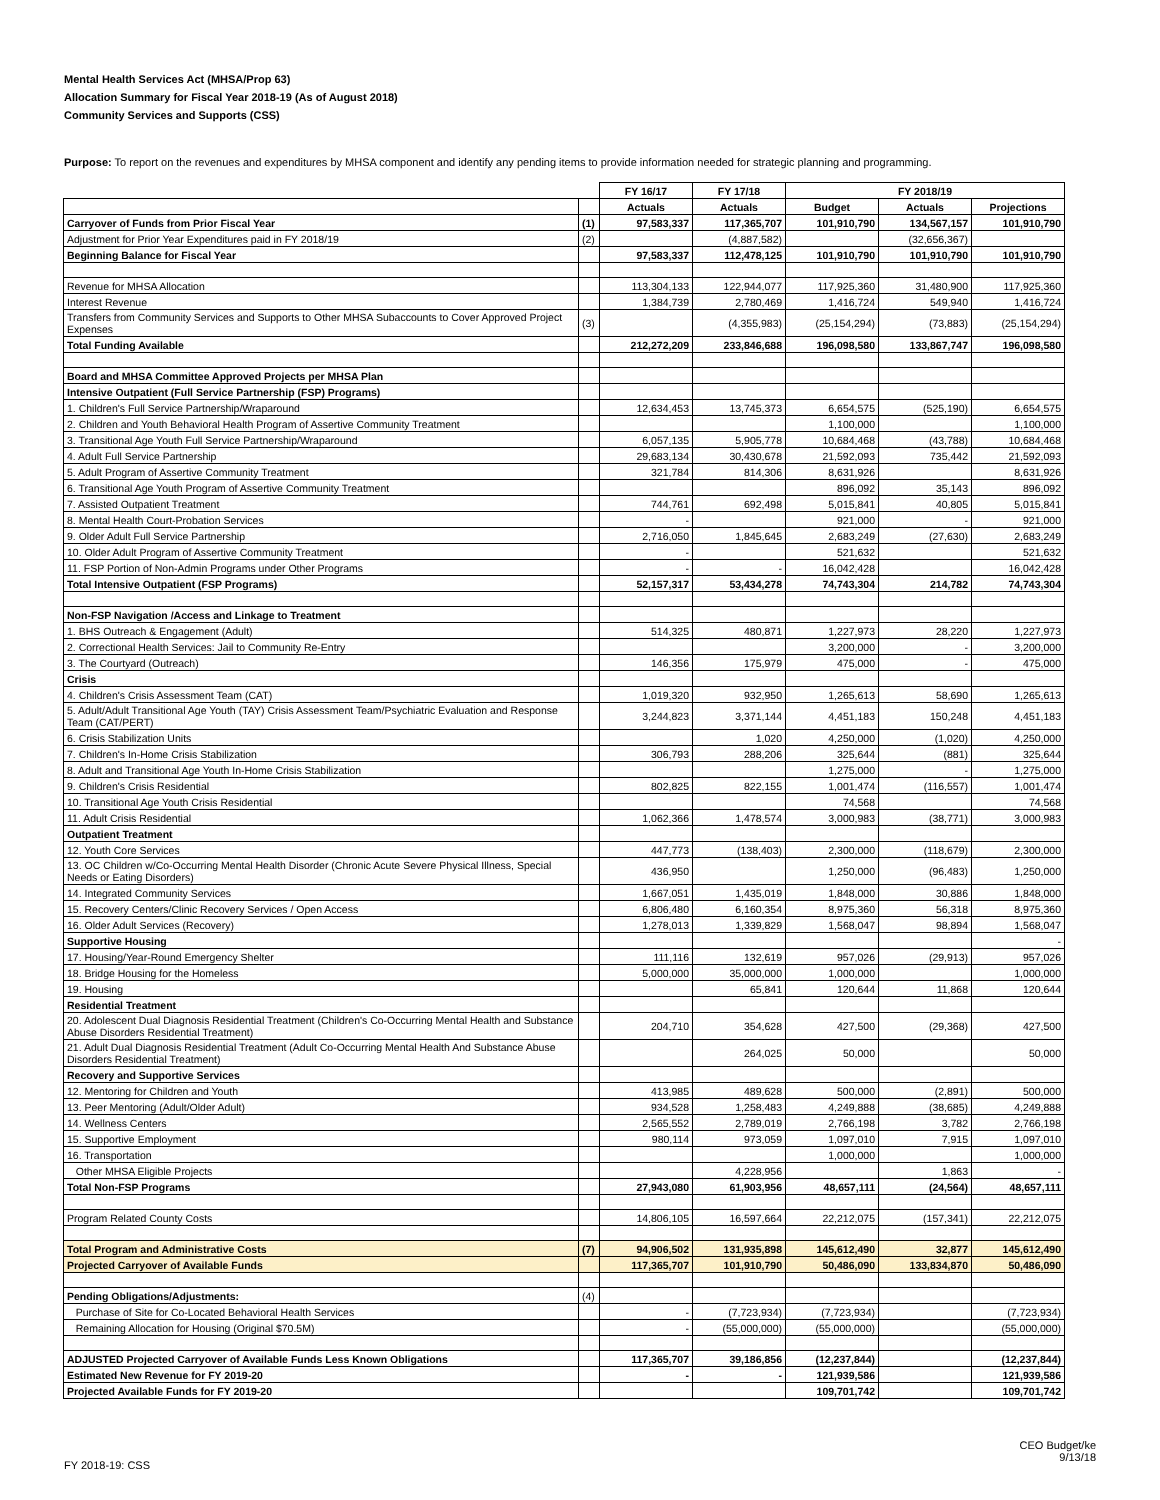Mental Health Services Act (MHSA/Prop 63)
Allocation Summary for Fiscal Year 2018-19 (As of August 2018)
Community Services and Supports (CSS)
Purpose: To report on the revenues and expenditures by MHSA component and identify any pending items to provide information needed for strategic planning and programming.
| | | FY 16/17 | FY 17/18 | FY 2018/19 | | |
| --- | --- | --- | --- | --- | --- | --- |
| | | Actuals | Actuals | Budget | Actuals | Projections |
| Carryover of Funds from Prior Fiscal Year | (1) | 97,583,337 | 117,365,707 | 101,910,790 | 134,567,157 | 101,910,790 |
| Adjustment for Prior Year Expenditures paid in FY 2018/19 | (2) | | (4,887,582) | | (32,656,367) | |
| Beginning Balance for Fiscal Year | | 97,583,337 | 112,478,125 | 101,910,790 | 101,910,790 | 101,910,790 |
| Revenue for MHSA Allocation | | 113,304,133 | 122,944,077 | 117,925,360 | 31,480,900 | 117,925,360 |
| Interest Revenue | | 1,384,739 | 2,780,469 | 1,416,724 | 549,940 | 1,416,724 |
| Transfers from Community Services and Supports to Other MHSA Subaccounts to Cover Approved Project Expenses | (3) | | (4,355,983) | (25,154,294) | (73,883) | (25,154,294) |
| Total Funding Available | | 212,272,209 | 233,846,688 | 196,098,580 | 133,867,747 | 196,098,580 |
| Board and MHSA Committee Approved Projects per MHSA Plan | | | | | | |
| Intensive Outpatient (Full Service Partnership (FSP) Programs) | | | | | | |
| 1. Children's Full Service Partnership/Wraparound | | 12,634,453 | 13,745,373 | 6,654,575 | (525,190) | 6,654,575 |
| 2. Children and Youth Behavioral Health Program of Assertive Community Treatment | | | | 1,100,000 | | 1,100,000 |
| 3. Transitional Age Youth Full Service Partnership/Wraparound | | 6,057,135 | 5,905,778 | 10,684,468 | (43,788) | 10,684,468 |
| 4. Adult Full Service Partnership | | 29,683,134 | 30,430,678 | 21,592,093 | 735,442 | 21,592,093 |
| 5. Adult Program of Assertive Community Treatment | | 321,784 | 814,306 | 8,631,926 | | 8,631,926 |
| 6. Transitional Age Youth Program of Assertive Community Treatment | | | | 896,092 | 35,143 | 896,092 |
| 7. Assisted Outpatient Treatment | | 744,761 | 692,498 | 5,015,841 | 40,805 | 5,015,841 |
| 8. Mental Health Court-Probation Services | | - | | 921,000 | - | 921,000 |
| 9. Older Adult Full Service Partnership | | 2,716,050 | 1,845,645 | 2,683,249 | (27,630) | 2,683,249 |
| 10. Older Adult Program of Assertive Community Treatment | | - | | 521,632 | | 521,632 |
| 11. FSP Portion of Non-Admin Programs under Other Programs | | - | - | 16,042,428 | | 16,042,428 |
| Total Intensive Outpatient (FSP Programs) | | 52,157,317 | 53,434,278 | 74,743,304 | 214,782 | 74,743,304 |
| Non-FSP Navigation /Access and Linkage to Treatment | | | | | | |
| 1. BHS Outreach & Engagement (Adult) | | 514,325 | 480,871 | 1,227,973 | 28,220 | 1,227,973 |
| 2. Correctional Health Services: Jail to Community Re-Entry | | | | 3,200,000 | - | 3,200,000 |
| 3. The Courtyard (Outreach) | | 146,356 | 175,979 | 475,000 | - | 475,000 |
| Crisis | | | | | | |
| 4. Children's Crisis Assessment Team (CAT) | | 1,019,320 | 932,950 | 1,265,613 | 58,690 | 1,265,613 |
| 5. Adult/Adult Transitional Age Youth (TAY) Crisis Assessment Team/Psychiatric Evaluation and Response Team (CAT/PERT) | | 3,244,823 | 3,371,144 | 4,451,183 | 150,248 | 4,451,183 |
| 6. Crisis Stabilization Units | | | 1,020 | 4,250,000 | (1,020) | 4,250,000 |
| 7. Children's In-Home Crisis Stabilization | | 306,793 | 288,206 | 325,644 | (881) | 325,644 |
| 8. Adult and Transitional Age Youth In-Home Crisis Stabilization | | | | 1,275,000 | - | 1,275,000 |
| 9. Children's Crisis Residential | | 802,825 | 822,155 | 1,001,474 | (116,557) | 1,001,474 |
| 10. Transitional Age Youth Crisis Residential | | | | 74,568 | | 74,568 |
| 11. Adult Crisis Residential | | 1,062,366 | 1,478,574 | 3,000,983 | (38,771) | 3,000,983 |
| Outpatient Treatment | | | | | | |
| 12. Youth Core Services | | 447,773 | (138,403) | 2,300,000 | (118,679) | 2,300,000 |
| 13. OC Children w/Co-Occurring Mental Health Disorder (Chronic Acute Severe Physical Illness, Special Needs or Eating Disorders) | | 436,950 | | 1,250,000 | (96,483) | 1,250,000 |
| 14. Integrated Community Services | | 1,667,051 | 1,435,019 | 1,848,000 | 30,886 | 1,848,000 |
| 15. Recovery Centers/Clinic Recovery Services / Open Access | | 6,806,480 | 6,160,354 | 8,975,360 | 56,318 | 8,975,360 |
| 16. Older Adult Services (Recovery) | | 1,278,013 | 1,339,829 | 1,568,047 | 98,894 | 1,568,047 |
| Supportive Housing | | | | | | - |
| 17. Housing/Year-Round Emergency Shelter | | 111,116 | 132,619 | 957,026 | (29,913) | 957,026 |
| 18. Bridge Housing for the Homeless | | 5,000,000 | 35,000,000 | 1,000,000 | | 1,000,000 |
| 19. Housing | | | 65,841 | 120,644 | 11,868 | 120,644 |
| Residential Treatment | | | | | | |
| 20. Adolescent Dual Diagnosis Residential Treatment (Children's Co-Occurring Mental Health and Substance Abuse Disorders Residential Treatment) | | 204,710 | 354,628 | 427,500 | (29,368) | 427,500 |
| 21. Adult Dual Diagnosis Residential Treatment (Adult Co-Occurring Mental Health And Substance Abuse Disorders Residential Treatment) | | | 264,025 | 50,000 | | 50,000 |
| Recovery and Supportive Services | | | | | | |
| 12. Mentoring for Children and Youth | | 413,985 | 489,628 | 500,000 | (2,891) | 500,000 |
| 13. Peer Mentoring (Adult/Older Adult) | | 934,528 | 1,258,483 | 4,249,888 | (38,685) | 4,249,888 |
| 14. Wellness Centers | | 2,565,552 | 2,789,019 | 2,766,198 | 3,782 | 2,766,198 |
| 15. Supportive Employment | | 980,114 | 973,059 | 1,097,010 | 7,915 | 1,097,010 |
| 16. Transportation | | | | 1,000,000 | | 1,000,000 |
| Other MHSA Eligible Projects | | | 4,228,956 | | 1,863 | - |
| Total Non-FSP Programs | | 27,943,080 | 61,903,956 | 48,657,111 | (24,564) | 48,657,111 |
| Program Related County Costs | | 14,806,105 | 16,597,664 | 22,212,075 | (157,341) | 22,212,075 |
| Total Program and Administrative Costs | (7) | 94,906,502 | 131,935,898 | 145,612,490 | 32,877 | 145,612,490 |
| Projected Carryover of Available Funds | | 117,365,707 | 101,910,790 | 50,486,090 | 133,834,870 | 50,486,090 |
| Pending Obligations/Adjustments: | (4) | | | | | |
| Purchase of Site for Co-Located Behavioral Health Services | | - | (7,723,934) | (7,723,934) | | (7,723,934) |
| Remaining Allocation for Housing (Original $70.5M) | | - | (55,000,000) | (55,000,000) | | (55,000,000) |
| ADJUSTED Projected Carryover of Available Funds Less Known Obligations | | 117,365,707 | 39,186,856 | (12,237,844) | | (12,237,844) |
| Estimated New Revenue for FY 2019-20 | | - | - | 121,939,586 | | 121,939,586 |
| Projected Available Funds for FY 2019-20 | | | | 109,701,742 | | 109,701,742 |
FY 2018-19: CSS
CEO Budget/ke
9/13/18